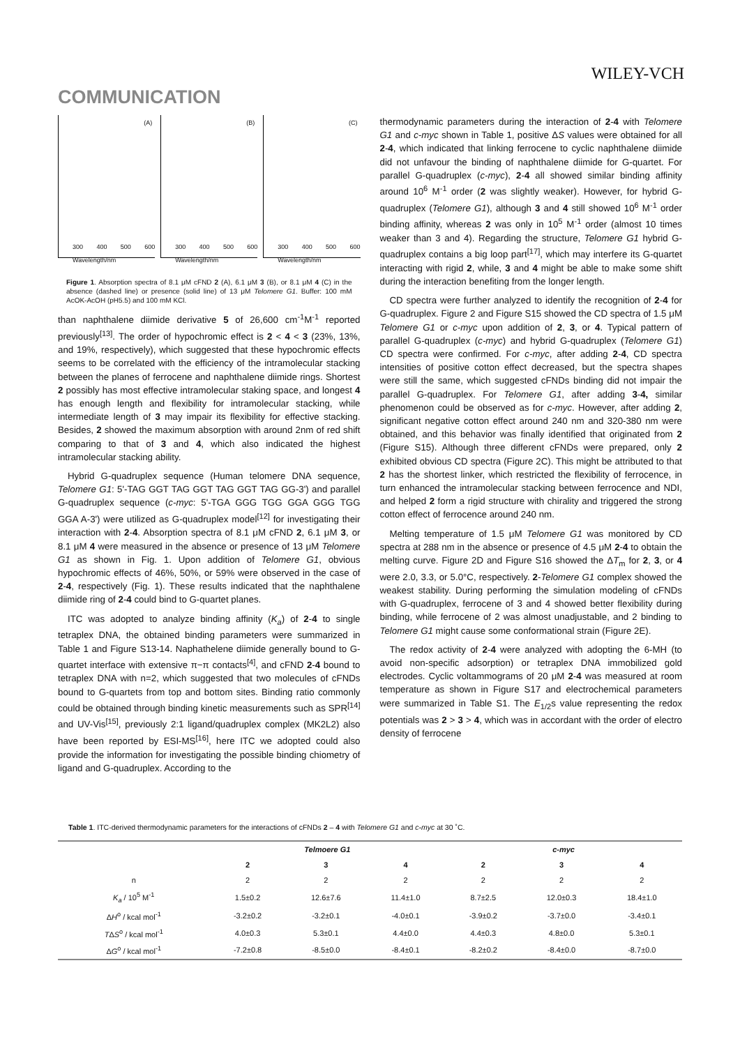WILEY-VCH
COMMUNICATION
(A)
300 400 500 600 Wavelength/nm
(B)
300 400 500 600 Wavelength/nm
(C)
300 400 500 600 Wavelength/nm
Figure 1. Absorption spectra of 8.1 μM cFND 2 (A), 6.1 μM 3 (B), or 8.1 μM 4 (C) in the absence (dashed line) or presence (solid line) of 13 μM Telomere G1. Buffer: 100 mM AcOK-AcOH (pH5.5) and 100 mM KCl.
than naphthalene diimide derivative 5 of 26,600 cm<sup>-1</sup>M<sup>-1</sup> reported previously<sup>[13]</sup>. The order of hypochromic effect is 2 < 4 < 3 (23%, 13%, and 19%, respectively), which suggested that these hypochromic effects seems to be correlated with the efficiency of the intramolecular stacking between the planes of ferrocene and naphthalene diimide rings. Shortest 2 possibly has most effective intramolecular staking space, and longest 4 has enough length and flexibility for intramolecular stacking, while intermediate length of 3 may impair its flexibility for effective stacking. Besides, 2 showed the maximum absorption with around 2nm of red shift comparing to that of 3 and 4, which also indicated the highest intramolecular stacking ability.
Hybrid G-quadruplex sequence (Human telomere DNA sequence, Telomere G1: 5'-TAG GGT TAG GGT TAG GGT TAG GG-3') and parallel G-quadruplex sequence (c-myc: 5'-TGA GGG TGG GGA GGG TGG GGA A-3') were utilized as G-quadruplex model<sup>[12]</sup> for investigating their interaction with 2-4. Absorption spectra of 8.1 μM cFND 2, 6.1 μM 3, or 8.1 μM 4 were measured in the absence or presence of 13 μM Telomere G1 as shown in Fig. 1. Upon addition of Telomere G1, obvious hypochromic effects of 46%, 50%, or 59% were observed in the case of 2-4, respectively (Fig. 1). These results indicated that the naphthalene diimide ring of 2-4 could bind to G-quartet planes.
ITC was adopted to analyze binding affinity (K<sub>a</sub>) of 2-4 to single tetraplex DNA, the obtained binding parameters were summarized in Table 1 and Figure S13-14. Naphathelene diimide generally bound to G-quartet interface with extensive π−π contacts<sup>[4]</sup>, and cFND 2-4 bound to tetraplex DNA with n=2, which suggested that two molecules of cFNDs bound to G-quartets from top and bottom sites. Binding ratio commonly could be obtained through binding kinetic measurements such as SPR<sup>[14]</sup> and UV-Vis<sup>[15]</sup>, previously 2:1 ligand/quadruplex complex (MK2L2) also have been reported by ESI-MS<sup>[16]</sup>, here ITC we adopted could also provide the information for investigating the possible binding chiometry of ligand and G-quadruplex. According to the
thermodynamic parameters during the interaction of 2-4 with Telomere G1 and c-myc shown in Table 1, positive ΔS values were obtained for all 2-4, which indicated that linking ferrocene to cyclic naphthalene diimide did not unfavour the binding of naphthalene diimide for G-quartet. For parallel G-quadruplex (c-myc), 2-4 all showed similar binding affinity around 10<sup>6</sup> M<sup>-1</sup> order (2 was slightly weaker). However, for hybrid G-quadruplex (Telomere G1), although 3 and 4 still showed 10<sup>6</sup> M<sup>-1</sup> order binding affinity, whereas 2 was only in 10<sup>5</sup> M<sup>-1</sup> order (almost 10 times weaker than 3 and 4). Regarding the structure, Telomere G1 hybrid G-quadruplex contains a big loop part<sup>[17]</sup>, which may interfere its G-quartet interacting with rigid 2, while, 3 and 4 might be able to make some shift during the interaction benefiting from the longer length.
CD spectra were further analyzed to identify the recognition of 2-4 for G-quadruplex. Figure 2 and Figure S15 showed the CD spectra of 1.5 μM Telomere G1 or c-myc upon addition of 2, 3, or 4. Typical pattern of parallel G-quadruplex (c-myc) and hybrid G-quadruplex (Telomere G1) CD spectra were confirmed. For c-myc, after adding 2-4, CD spectra intensities of positive cotton effect decreased, but the spectra shapes were still the same, which suggested cFNDs binding did not impair the parallel G-quadruplex. For Telomere G1, after adding 3-4, similar phenomenon could be observed as for c-myc. However, after adding 2, significant negative cotton effect around 240 nm and 320-380 nm were obtained, and this behavior was finally identified that originated from 2 (Figure S15). Although three different cFNDs were prepared, only 2 exhibited obvious CD spectra (Figure 2C). This might be attributed to that 2 has the shortest linker, which restricted the flexibility of ferrocence, in turn enhanced the intramolecular stacking between ferrocence and NDI, and helped 2 form a rigid structure with chirality and triggered the strong cotton effect of ferrocence around 240 nm.
Melting temperature of 1.5 μM Telomere G1 was monitored by CD spectra at 288 nm in the absence or presence of 4.5 μM 2-4 to obtain the melting curve. Figure 2D and Figure S16 showed the ΔT<sub>m</sub> for 2, 3, or 4 were 2.0, 3.3, or 5.0°C, respectively. 2-Telomere G1 complex showed the weakest stability. During performing the simulation modeling of cFNDs with G-quadruplex, ferrocene of 3 and 4 showed better flexibility during binding, while ferrocene of 2 was almost unadjustable, and 2 binding to Telomere G1 might cause some conformational strain (Figure 2E).
The redox activity of 2-4 were analyzed with adopting the 6-MH (to avoid non-specific adsorption) or tetraplex DNA immobilized gold electrodes. Cyclic voltammograms of 20 μM 2-4 was measured at room temperature as shown in Figure S17 and electrochemical parameters were summarized in Table S1. The E<sub>1/2</sub>s value representing the redox potentials was 2 > 3 > 4, which was in accordant with the order of electro density of ferrocene
Table 1. ITC-derived thermodynamic parameters for the interactions of cFNDs 2 – 4 with Telomere G1 and c-myc at 30 ˚C.
| | Telmoere G1 | | | c-myc | | |
| --- | --- | --- | --- | --- | --- | --- |
| | 2 | 3 | 4 | 2 | 3 | 4 |
| n | 2 | 2 | 2 | 2 | 2 | 2 |
| K<sub>a</sub> / 10<sup>5</sup> M<sup>-1</sup> | 1.5±0.2 | 12.6±7.6 | 11.4±1.0 | 8.7±2.5 | 12.0±0.3 | 18.4±1.0 |
| Δ H<sup>o</sup> / kcal mol<sup>-1</sup> | -3.2±0.2 | -3.2±0.1 | -4.0±0.1 | -3.9±0.2 | -3.7±0.0 | -3.4±0.1 |
| T Δ S<sup>o</sup> / kcal mol<sup>-1</sup> | 4.0±0.3 | 5.3±0.1 | 4.4±0.0 | 4.4±0.3 | 4.8±0.0 | 5.3±0.1 |
| Δ G<sup>o</sup> / kcal mol<sup>-1</sup> | -7.2±0.8 | -8.5±0.0 | -8.4±0.1 | -8.2±0.2 | -8.4±0.0 | -8.7±0.0 |